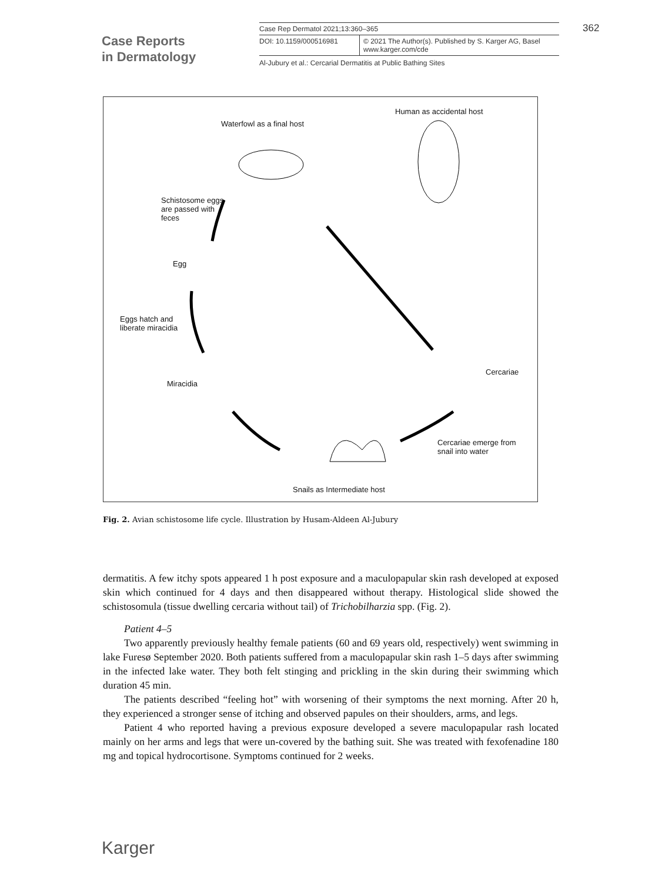Case Reports
in Dermatology
Case Rep Dermatol 2021;13:360–365
DOI: 10.1159/000516981 © 2021 The Author(s). Published by S. Karger AG, Basel
www.karger.com/cde
Al-Jubury et al.: Cercarial Dermatitis at Public Bathing Sites
362
Waterfowl as a final host
Human as accidental host
Schistosome eggs
are passed with
feces
Egg
Eggs hatch and
liberate miracidia
Miracidia
Cercariae
Cercariae emerge from
snail into water
Snails as Intermediate host
Fig. 2. Avian schistosome life cycle. Illustration by Husam-Aldeen Al-Jubury
dermatitis. A few itchy spots appeared 1 h post exposure and a maculopapular skin rash developed at exposed skin which continued for 4 days and then disappeared without therapy. Histological slide showed the schistosomula (tissue dwelling cercaria without tail) of Tricho­bilharzia spp. (Fig. 2).
Patient 4–5
Two apparently previously healthy female patients (60 and 69 years old, respectively) went swimming in lake Furesø September 2020. Both patients suffered from a maculopapular skin rash 1–5 days after swimming in the infected lake water. They both felt stinging and prickling in the skin during their swimming which duration 45 min.
The patients described “feeling hot” with worsening of their symptoms the next morning. After 20 h, they experienced a stronger sense of itching and observed papules on their shoulders, arms, and legs.
Patient 4 who reported having a previous exposure developed a severe maculopapular rash located mainly on her arms and legs that were un-covered by the bathing suit. She was treated with fexofenadine 180 mg and topical hydrocortisone. Symptoms continued for 2 weeks.
Karger